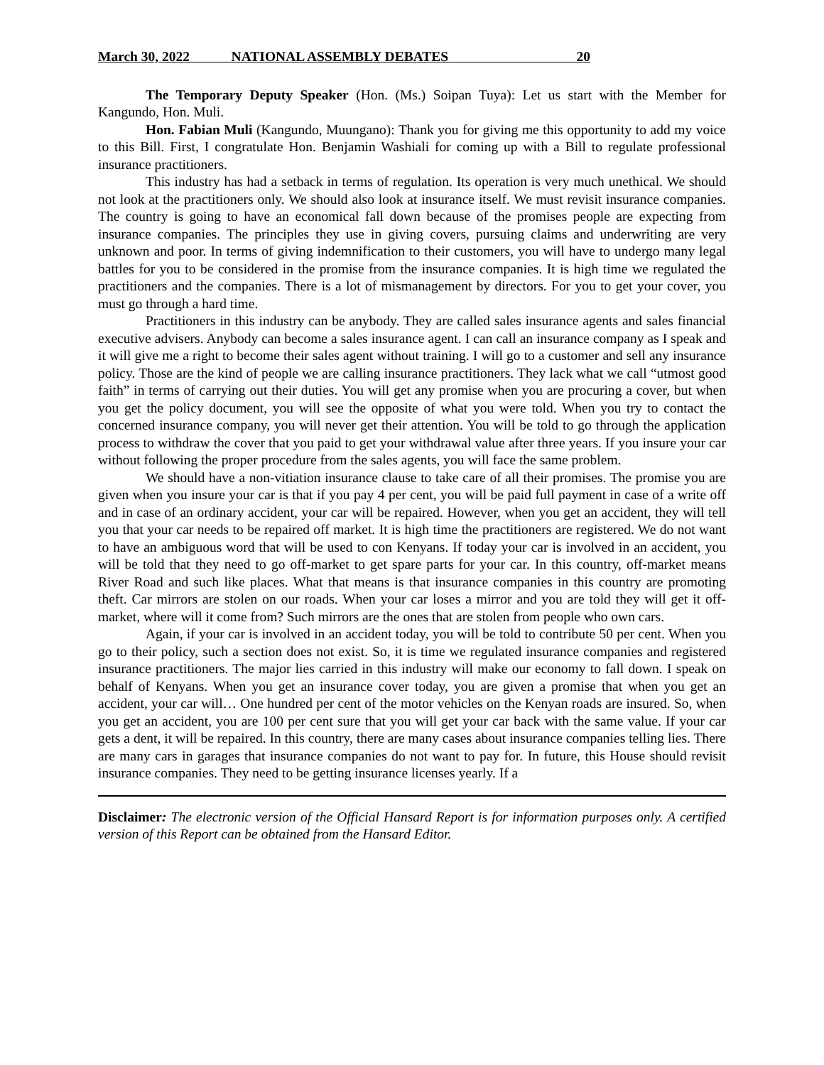March 30, 2022 NATIONAL ASSEMBLY DEBATES 20
The Temporary Deputy Speaker (Hon. (Ms.) Soipan Tuya): Let us start with the Member for Kangundo, Hon. Muli.
Hon. Fabian Muli (Kangundo, Muungano): Thank you for giving me this opportunity to add my voice to this Bill. First, I congratulate Hon. Benjamin Washiali for coming up with a Bill to regulate professional insurance practitioners.
This industry has had a setback in terms of regulation. Its operation is very much unethical. We should not look at the practitioners only. We should also look at insurance itself. We must revisit insurance companies. The country is going to have an economical fall down because of the promises people are expecting from insurance companies. The principles they use in giving covers, pursuing claims and underwriting are very unknown and poor. In terms of giving indemnification to their customers, you will have to undergo many legal battles for you to be considered in the promise from the insurance companies. It is high time we regulated the practitioners and the companies. There is a lot of mismanagement by directors. For you to get your cover, you must go through a hard time.
Practitioners in this industry can be anybody. They are called sales insurance agents and sales financial executive advisers. Anybody can become a sales insurance agent. I can call an insurance company as I speak and it will give me a right to become their sales agent without training. I will go to a customer and sell any insurance policy. Those are the kind of people we are calling insurance practitioners. They lack what we call “utmost good faith” in terms of carrying out their duties. You will get any promise when you are procuring a cover, but when you get the policy document, you will see the opposite of what you were told. When you try to contact the concerned insurance company, you will never get their attention. You will be told to go through the application process to withdraw the cover that you paid to get your withdrawal value after three years. If you insure your car without following the proper procedure from the sales agents, you will face the same problem.
We should have a non-vitiation insurance clause to take care of all their promises. The promise you are given when you insure your car is that if you pay 4 per cent, you will be paid full payment in case of a write off and in case of an ordinary accident, your car will be repaired. However, when you get an accident, they will tell you that your car needs to be repaired off market. It is high time the practitioners are registered. We do not want to have an ambiguous word that will be used to con Kenyans. If today your car is involved in an accident, you will be told that they need to go off-market to get spare parts for your car. In this country, off-market means River Road and such like places. What that means is that insurance companies in this country are promoting theft. Car mirrors are stolen on our roads. When your car loses a mirror and you are told they will get it off-market, where will it come from? Such mirrors are the ones that are stolen from people who own cars.
Again, if your car is involved in an accident today, you will be told to contribute 50 per cent. When you go to their policy, such a section does not exist. So, it is time we regulated insurance companies and registered insurance practitioners. The major lies carried in this industry will make our economy to fall down. I speak on behalf of Kenyans. When you get an insurance cover today, you are given a promise that when you get an accident, your car will… One hundred per cent of the motor vehicles on the Kenyan roads are insured. So, when you get an accident, you are 100 per cent sure that you will get your car back with the same value. If your car gets a dent, it will be repaired. In this country, there are many cases about insurance companies telling lies. There are many cars in garages that insurance companies do not want to pay for. In future, this House should revisit insurance companies. They need to be getting insurance licenses yearly. If a
Disclaimer: The electronic version of the Official Hansard Report is for information purposes only. A certified version of this Report can be obtained from the Hansard Editor.